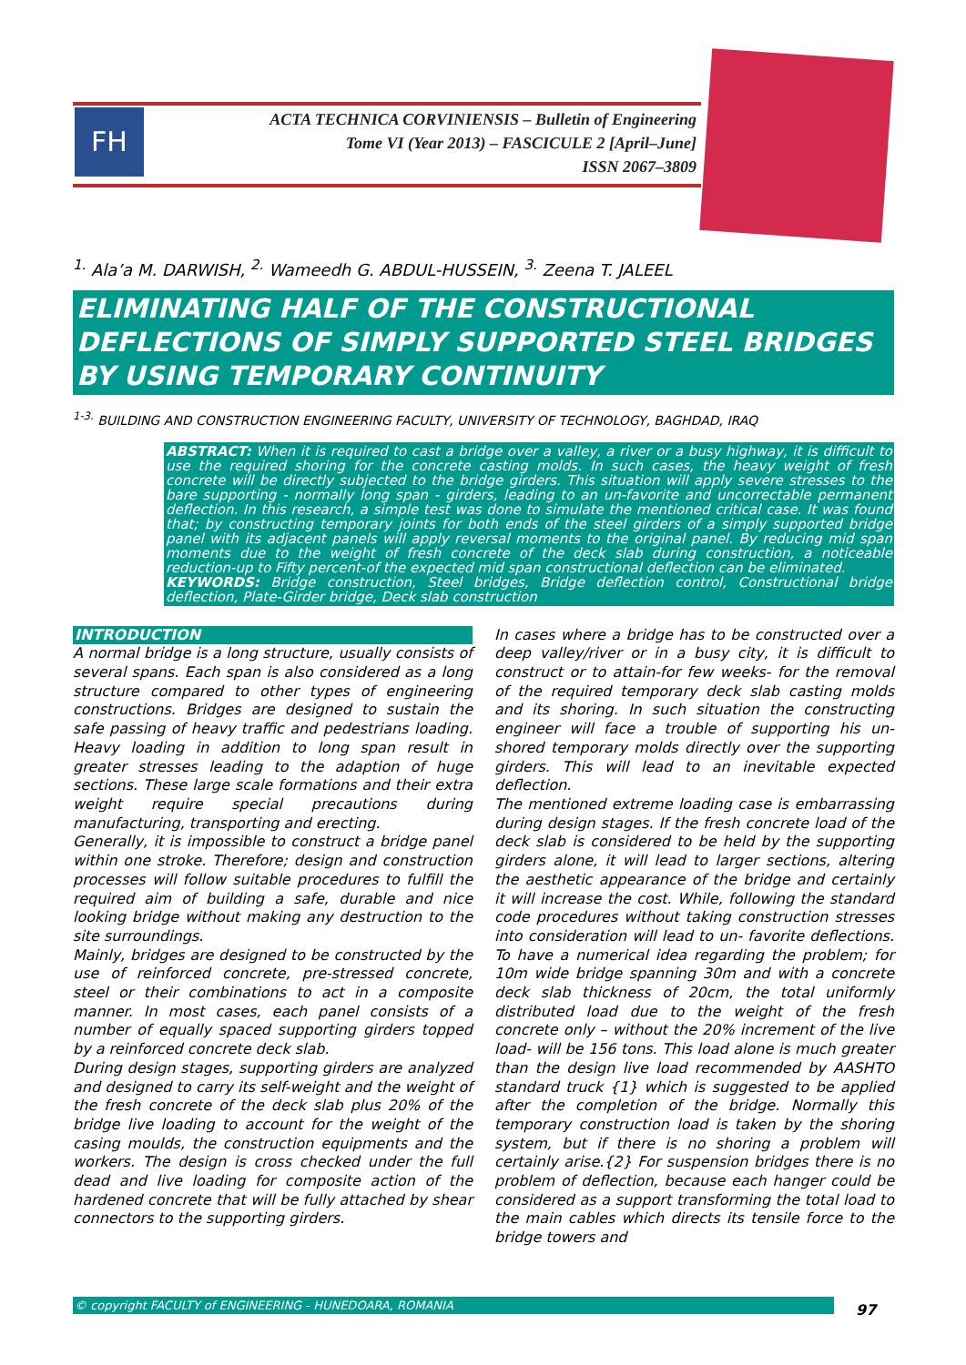FH
ACTA TECHNICA CORVINIENSIS – Bulletin of Engineering
Tome VI (Year 2013) – FASCICULE 2 [April–June]
ISSN 2067–3809
<sup>1.</sup> Ala’a M. DARWISH, <sup>2.</sup> Wameedh G. ABDUL-HUSSEIN, <sup>3.</sup> Zeena T. JALEEL
ELIMINATING HALF OF THE CONSTRUCTIONAL DEFLECTIONS OF SIMPLY SUPPORTED STEEL BRIDGES BY USING TEMPORARY CONTINUITY
<sup>1-3.</sup> BUILDING AND CONSTRUCTION ENGINEERING FACULTY, UNIVERSITY OF TECHNOLOGY, BAGHDAD, IRAQ
ABSTRACT: When it is required to cast a bridge over a valley, a river or a busy highway, it is difficult to use the required shoring for the concrete casting molds. In such cases, the heavy weight of fresh concrete will be directly subjected to the bridge girders. This situation will apply severe stresses to the bare supporting - normally long span - girders, leading to an un-favorite and uncorrectable permanent deflection. In this research, a simple test was done to simulate the mentioned critical case. It was found that; by constructing temporary joints for both ends of the steel girders of a simply supported bridge panel with its adjacent panels will apply reversal moments to the original panel. By reducing mid span moments due to the weight of fresh concrete of the deck slab during construction, a noticeable reduction-up to Fifty percent-of the expected mid span constructional deflection can be eliminated.
KEYWORDS: Bridge construction, Steel bridges, Bridge deflection control, Constructional bridge deflection, Plate-Girder bridge, Deck slab construction
INTRODUCTION
A normal bridge is a long structure, usually consists of several spans. Each span is also considered as a long structure compared to other types of engineering constructions. Bridges are designed to sustain the safe passing of heavy traffic and pedestrians loading. Heavy loading in addition to long span result in greater stresses leading to the adaption of huge sections. These large scale formations and their extra weight require special precautions during manufacturing, transporting and erecting.
Generally, it is impossible to construct a bridge panel within one stroke. Therefore; design and construction processes will follow suitable procedures to fulfill the required aim of building a safe, durable and nice looking bridge without making any destruction to the site surroundings.
Mainly, bridges are designed to be constructed by the use of reinforced concrete, pre-stressed concrete, steel or their combinations to act in a composite manner. In most cases, each panel consists of a number of equally spaced supporting girders topped by a reinforced concrete deck slab.
During design stages, supporting girders are analyzed and designed to carry its self-weight and the weight of the fresh concrete of the deck slab plus 20% of the bridge live loading to account for the weight of the casing moulds, the construction equipments and the workers. The design is cross checked under the full dead and live loading for composite action of the hardened concrete that will be fully attached by shear connectors to the supporting girders.
In cases where a bridge has to be constructed over a deep valley/river or in a busy city, it is difficult to construct or to attain-for few weeks- for the removal of the required temporary deck slab casting molds and its shoring. In such situation the constructing engineer will face a trouble of supporting his un-shored temporary molds directly over the supporting girders. This will lead to an inevitable expected deflection.
The mentioned extreme loading case is embarrassing during design stages. If the fresh concrete load of the deck slab is considered to be held by the supporting girders alone, it will lead to larger sections, altering the aesthetic appearance of the bridge and certainly it will increase the cost. While, following the standard code procedures without taking construction stresses into consideration will lead to un- favorite deflections. To have a numerical idea regarding the problem; for 10m wide bridge spanning 30m and with a concrete deck slab thickness of 20cm, the total uniformly distributed load due to the weight of the fresh concrete only – without the 20% increment of the live load- will be 156 tons. This load alone is much greater than the design live load recommended by AASHTO standard truck {1} which is suggested to be applied after the completion of the bridge. Normally this temporary construction load is taken by the shoring system, but if there is no shoring a problem will certainly arise.{2} For suspension bridges there is no problem of deflection, because each hanger could be considered as a support transforming the total load to the main cables which directs its tensile force to the bridge towers and
© copyright FACULTY of ENGINEERING - HUNEDOARA, ROMANIA 97